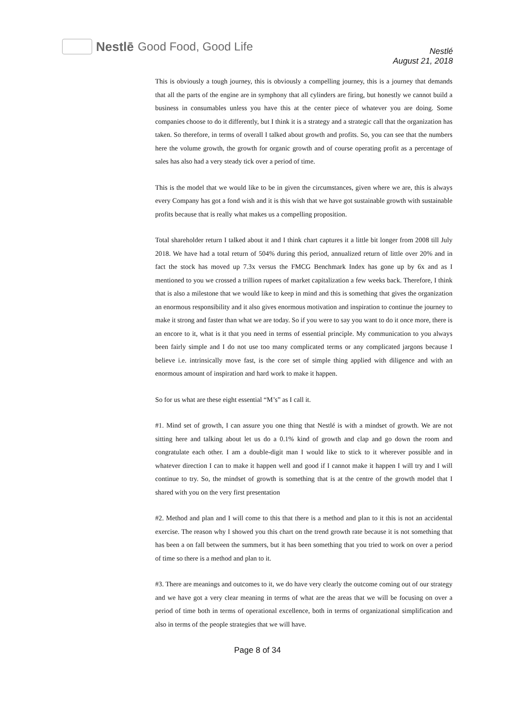Nestlē Good Food, Good Life
Nestlé
August 21, 2018
This is obviously a tough journey, this is obviously a compelling journey, this is a journey that demands that all the parts of the engine are in symphony that all cylinders are firing, but honestly we cannot build a business in consumables unless you have this at the center piece of whatever you are doing. Some companies choose to do it differently, but I think it is a strategy and a strategic call that the organization has taken. So therefore, in terms of overall I talked about growth and profits. So, you can see that the numbers here the volume growth, the growth for organic growth and of course operating profit as a percentage of sales has also had a very steady tick over a period of time.
This is the model that we would like to be in given the circumstances, given where we are, this is always every Company has got a fond wish and it is this wish that we have got sustainable growth with sustainable profits because that is really what makes us a compelling proposition.
Total shareholder return I talked about it and I think chart captures it a little bit longer from 2008 till July 2018. We have had a total return of 504% during this period, annualized return of little over 20% and in fact the stock has moved up 7.3x versus the FMCG Benchmark Index has gone up by 6x and as I mentioned to you we crossed a trillion rupees of market capitalization a few weeks back. Therefore, I think that is also a milestone that we would like to keep in mind and this is something that gives the organization an enormous responsibility and it also gives enormous motivation and inspiration to continue the journey to make it strong and faster than what we are today. So if you were to say you want to do it once more, there is an encore to it, what is it that you need in terms of essential principle. My communication to you always been fairly simple and I do not use too many complicated terms or any complicated jargons because I believe i.e. intrinsically move fast, is the core set of simple thing applied with diligence and with an enormous amount of inspiration and hard work to make it happen.
So for us what are these eight essential “M’s” as I call it.
#1. Mind set of growth, I can assure you one thing that Nestlé is with a mindset of growth. We are not sitting here and talking about let us do a 0.1% kind of growth and clap and go down the room and congratulate each other. I am a double-digit man I would like to stick to it wherever possible and in whatever direction I can to make it happen well and good if I cannot make it happen I will try and I will continue to try. So, the mindset of growth is something that is at the centre of the growth model that I shared with you on the very first presentation
#2. Method and plan and I will come to this that there is a method and plan to it this is not an accidental exercise. The reason why I showed you this chart on the trend growth rate because it is not something that has been a on fall between the summers, but it has been something that you tried to work on over a period of time so there is a method and plan to it.
#3. There are meanings and outcomes to it, we do have very clearly the outcome coming out of our strategy and we have got a very clear meaning in terms of what are the areas that we will be focusing on over a period of time both in terms of operational excellence, both in terms of organizational simplification and also in terms of the people strategies that we will have.
Page 8 of 34